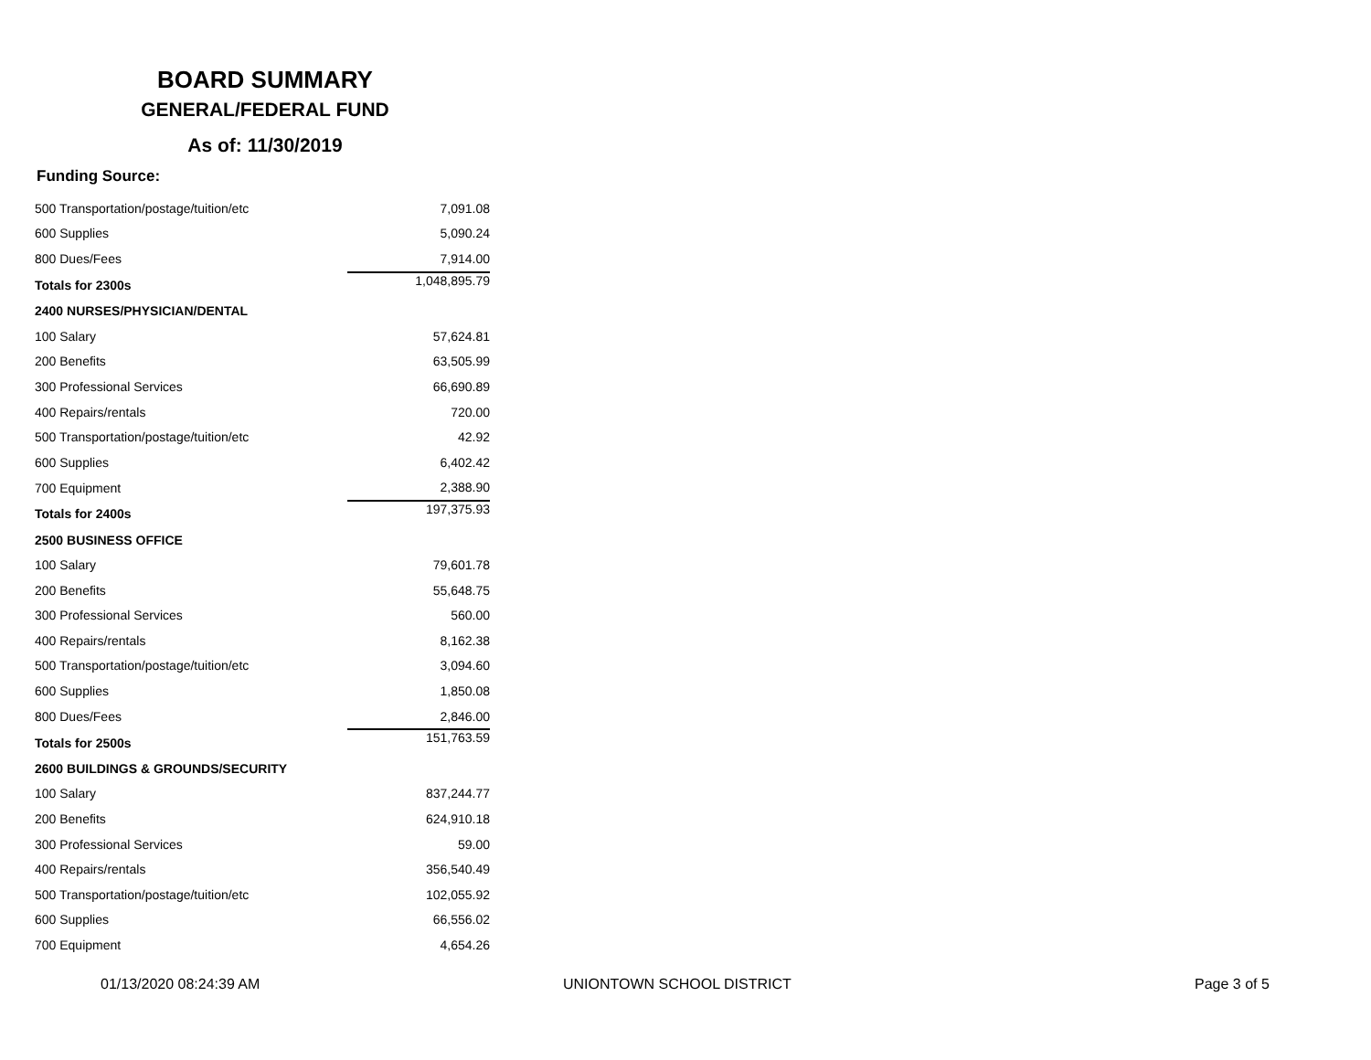BOARD SUMMARY
GENERAL/FEDERAL FUND
As of: 11/30/2019
Funding Source:
| 500 Transportation/postage/tuition/etc | | 7,091.08 |
| 600 Supplies | | 5,090.24 |
| 800 Dues/Fees | | 7,914.00 |
| Totals for 2300s | | 1,048,895.79 |
| 2400 NURSES/PHYSICIAN/DENTAL | | |
| 100 Salary | | 57,624.81 |
| 200 Benefits | | 63,505.99 |
| 300 Professional Services | | 66,690.89 |
| 400 Repairs/rentals | | 720.00 |
| 500 Transportation/postage/tuition/etc | | 42.92 |
| 600 Supplies | | 6,402.42 |
| 700 Equipment | | 2,388.90 |
| Totals for 2400s | | 197,375.93 |
| 2500 BUSINESS OFFICE | | |
| 100 Salary | | 79,601.78 |
| 200 Benefits | | 55,648.75 |
| 300 Professional Services | | 560.00 |
| 400 Repairs/rentals | | 8,162.38 |
| 500 Transportation/postage/tuition/etc | | 3,094.60 |
| 600 Supplies | | 1,850.08 |
| 800 Dues/Fees | | 2,846.00 |
| Totals for 2500s | | 151,763.59 |
| 2600 BUILDINGS & GROUNDS/SECURITY | | |
| 100 Salary | | 837,244.77 |
| 200 Benefits | | 624,910.18 |
| 300 Professional Services | | 59.00 |
| 400 Repairs/rentals | | 356,540.49 |
| 500 Transportation/postage/tuition/etc | | 102,055.92 |
| 600 Supplies | | 66,556.02 |
| 700 Equipment | | 4,654.26 |
01/13/2020 08:24:39 AM UNIONTOWN SCHOOL DISTRICT Page 3 of 5